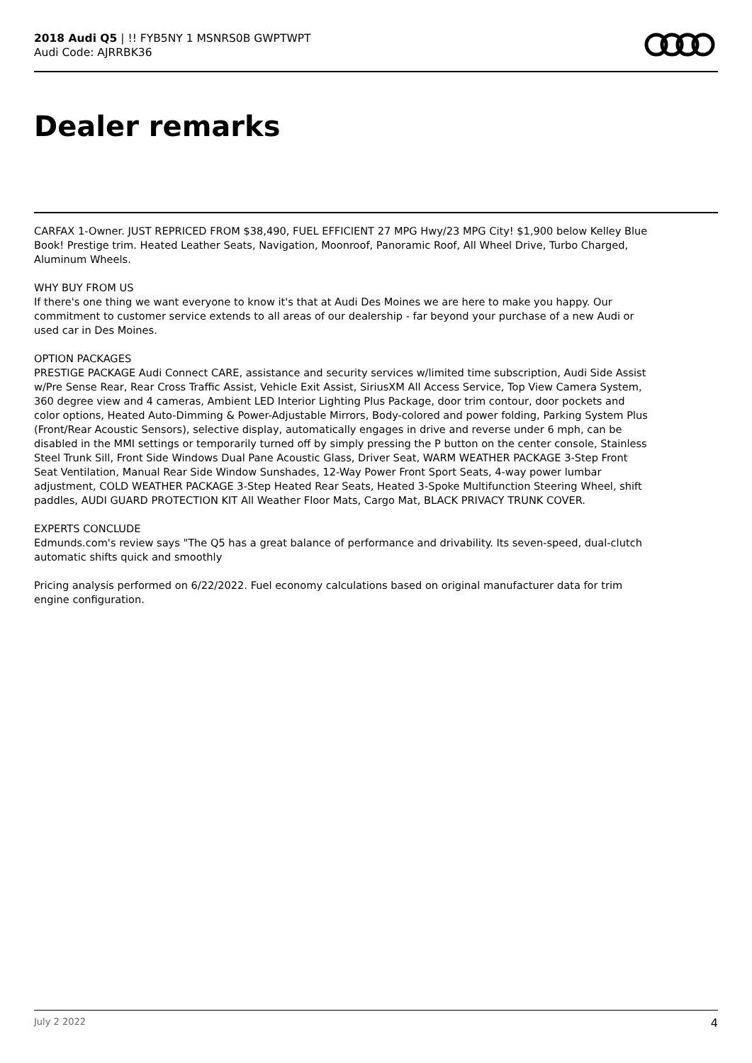2018 Audi Q5 | !! FYB5NY 1 MSNRS0B GWPTWPT
Audi Code: AJRRBK36
Dealer remarks
CARFAX 1-Owner. JUST REPRICED FROM $38,490, FUEL EFFICIENT 27 MPG Hwy/23 MPG City! $1,900 below Kelley Blue Book! Prestige trim. Heated Leather Seats, Navigation, Moonroof, Panoramic Roof, All Wheel Drive, Turbo Charged, Aluminum Wheels.
WHY BUY FROM US
If there's one thing we want everyone to know it's that at Audi Des Moines we are here to make you happy. Our commitment to customer service extends to all areas of our dealership - far beyond your purchase of a new Audi or used car in Des Moines.
OPTION PACKAGES
PRESTIGE PACKAGE Audi Connect CARE, assistance and security services w/limited time subscription, Audi Side Assist w/Pre Sense Rear, Rear Cross Traffic Assist, Vehicle Exit Assist, SiriusXM All Access Service, Top View Camera System, 360 degree view and 4 cameras, Ambient LED Interior Lighting Plus Package, door trim contour, door pockets and color options, Heated Auto-Dimming & Power-Adjustable Mirrors, Body-colored and power folding, Parking System Plus (Front/Rear Acoustic Sensors), selective display, automatically engages in drive and reverse under 6 mph, can be disabled in the MMI settings or temporarily turned off by simply pressing the P button on the center console, Stainless Steel Trunk Sill, Front Side Windows Dual Pane Acoustic Glass, Driver Seat, WARM WEATHER PACKAGE 3-Step Front Seat Ventilation, Manual Rear Side Window Sunshades, 12-Way Power Front Sport Seats, 4-way power lumbar adjustment, COLD WEATHER PACKAGE 3-Step Heated Rear Seats, Heated 3-Spoke Multifunction Steering Wheel, shift paddles, AUDI GUARD PROTECTION KIT All Weather Floor Mats, Cargo Mat, BLACK PRIVACY TRUNK COVER.
EXPERTS CONCLUDE
Edmunds.com's review says "The Q5 has a great balance of performance and drivability. Its seven-speed, dual-clutch automatic shifts quick and smoothly
Pricing analysis performed on 6/22/2022. Fuel economy calculations based on original manufacturer data for trim engine configuration.
July 2 2022 4